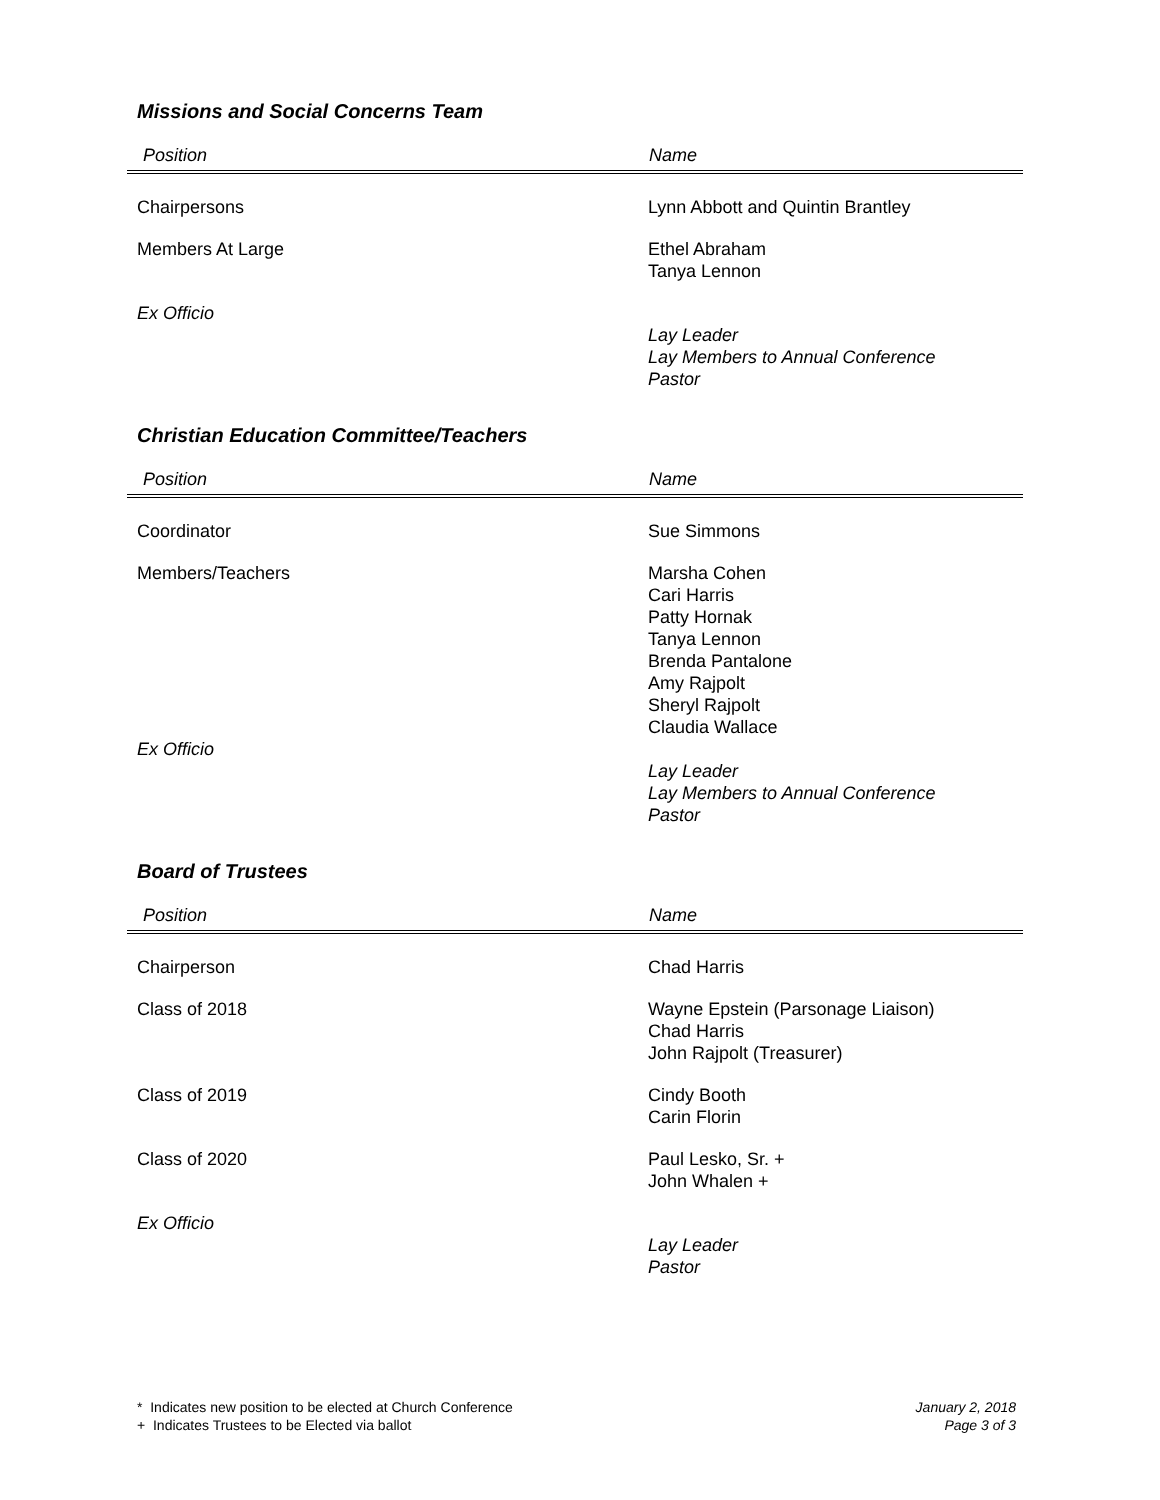Missions and Social Concerns Team
| Position | Name |
| --- | --- |
| Chairpersons | Lynn Abbott and Quintin Brantley |
| Members At Large | Ethel Abraham Tanya Lennon |
| Ex Officio | Lay Leader Lay Members to Annual Conference Pastor |
Christian Education Committee/Teachers
| Position | Name |
| --- | --- |
| Coordinator | Sue Simmons |
| Members/Teachers Ex Officio | Marsha Cohen Cari Harris Patty Hornak Tanya Lennon Brenda Pantalone Amy Rajpolt Sheryl Rajpolt Claudia Wallace Lay Leader Lay Members to Annual Conference Pastor |
Board of Trustees
| Position | Name |
| --- | --- |
| Chairperson | Chad Harris |
| Class of 2018 | Wayne Epstein (Parsonage Liaison) Chad Harris John Rajpolt (Treasurer) |
| Class of 2019 | Cindy Booth Carin Florin |
| Class of 2020 | Paul Lesko, Sr. + John Whalen + |
| Ex Officio | Lay Leader Pastor |
* Indicates new position to be elected at Church Conference
+ Indicates Trustees to be Elected via ballot
January 2, 2018
Page 3 of 3